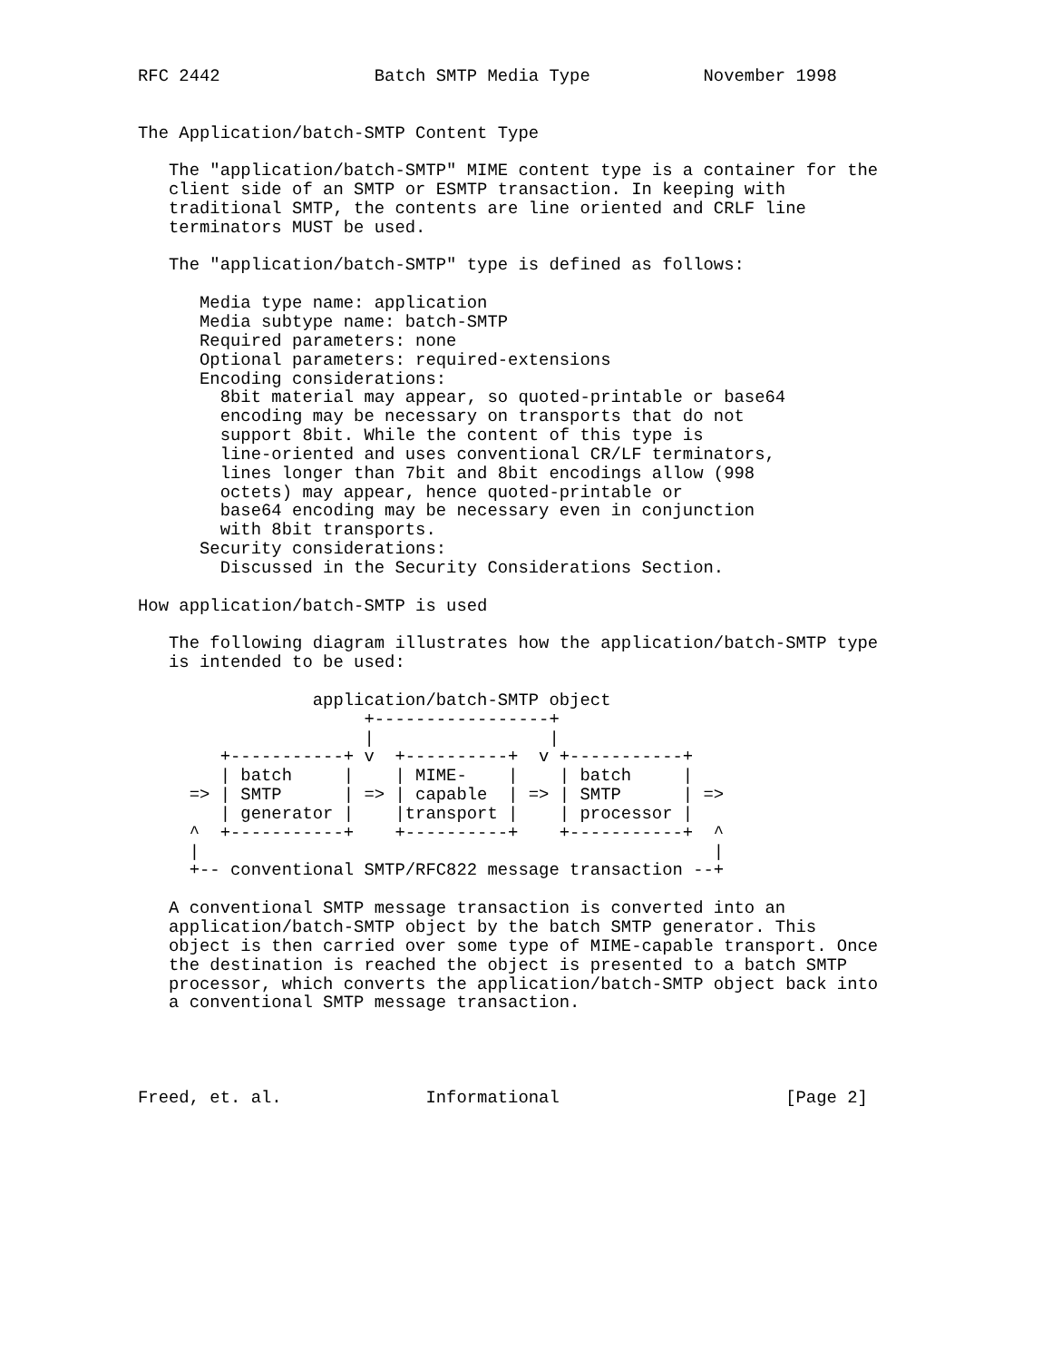RFC 2442               Batch SMTP Media Type           November 1998


The Application/batch-SMTP Content Type

   The "application/batch-SMTP" MIME content type is a container for the
   client side of an SMTP or ESMTP transaction. In keeping with
   traditional SMTP, the contents are line oriented and CRLF line
   terminators MUST be used.

   The "application/batch-SMTP" type is defined as follows:

      Media type name: application
      Media subtype name: batch-SMTP
      Required parameters: none
      Optional parameters: required-extensions
      Encoding considerations:
        8bit material may appear, so quoted-printable or base64
        encoding may be necessary on transports that do not
        support 8bit. While the content of this type is
        line-oriented and uses conventional CR/LF terminators,
        lines longer than 7bit and 8bit encodings allow (998
        octets) may appear, hence quoted-printable or
        base64 encoding may be necessary even in conjunction
        with 8bit transports.
      Security considerations:
        Discussed in the Security Considerations Section.

How application/batch-SMTP is used

   The following diagram illustrates how the application/batch-SMTP type
   is intended to be used:

                 application/batch-SMTP object
                      +-----------------+
                      |                 |
        +-----------+ v  +----------+  v +-----------+
        | batch     |    | MIME-    |    | batch     |
     => | SMTP      | => | capable  | => | SMTP      | =>
        | generator |    |transport |    | processor |
     ^  +-----------+    +----------+    +-----------+  ^
     |                                                  |
     +-- conventional SMTP/RFC822 message transaction --+

   A conventional SMTP message transaction is converted into an
   application/batch-SMTP object by the batch SMTP generator. This
   object is then carried over some type of MIME-capable transport. Once
   the destination is reached the object is presented to a batch SMTP
   processor, which converts the application/batch-SMTP object back into
   a conventional SMTP message transaction.




Freed, et. al.              Informational                      [Page 2]